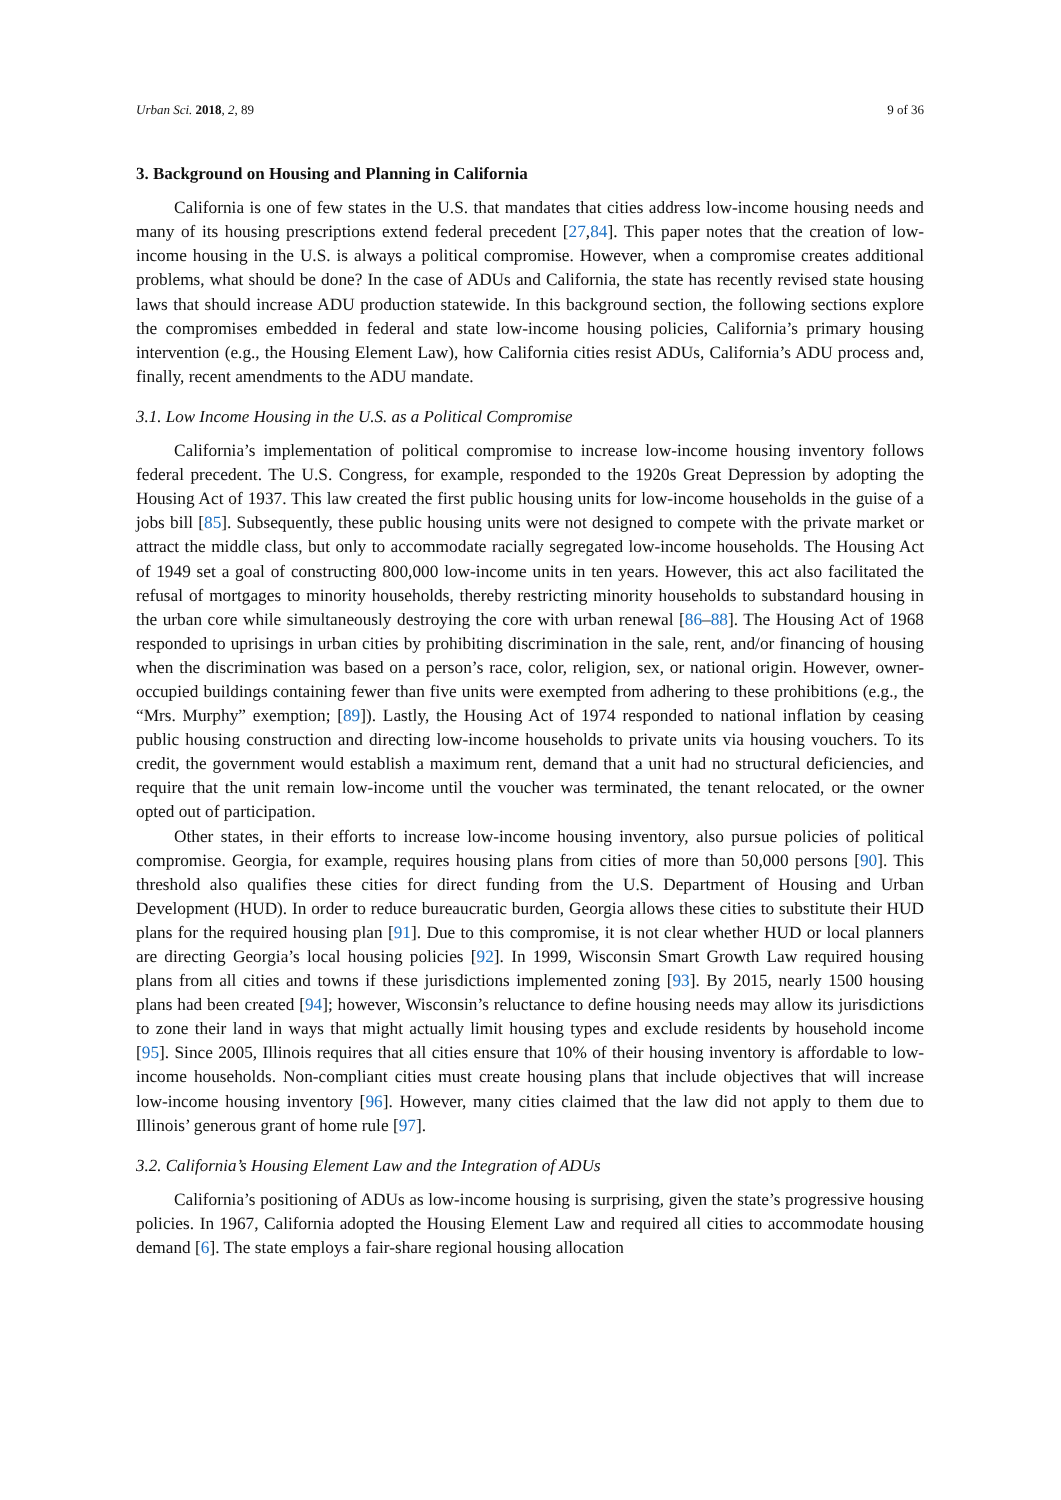Urban Sci. 2018, 2, 89 9 of 36
3. Background on Housing and Planning in California
California is one of few states in the U.S. that mandates that cities address low-income housing needs and many of its housing prescriptions extend federal precedent [27,84]. This paper notes that the creation of low-income housing in the U.S. is always a political compromise. However, when a compromise creates additional problems, what should be done? In the case of ADUs and California, the state has recently revised state housing laws that should increase ADU production statewide. In this background section, the following sections explore the compromises embedded in federal and state low-income housing policies, California’s primary housing intervention (e.g., the Housing Element Law), how California cities resist ADUs, California’s ADU process and, finally, recent amendments to the ADU mandate.
3.1. Low Income Housing in the U.S. as a Political Compromise
California’s implementation of political compromise to increase low-income housing inventory follows federal precedent. The U.S. Congress, for example, responded to the 1920s Great Depression by adopting the Housing Act of 1937. This law created the first public housing units for low-income households in the guise of a jobs bill [85]. Subsequently, these public housing units were not designed to compete with the private market or attract the middle class, but only to accommodate racially segregated low-income households. The Housing Act of 1949 set a goal of constructing 800,000 low-income units in ten years. However, this act also facilitated the refusal of mortgages to minority households, thereby restricting minority households to substandard housing in the urban core while simultaneously destroying the core with urban renewal [86–88]. The Housing Act of 1968 responded to uprisings in urban cities by prohibiting discrimination in the sale, rent, and/or financing of housing when the discrimination was based on a person’s race, color, religion, sex, or national origin. However, owner-occupied buildings containing fewer than five units were exempted from adhering to these prohibitions (e.g., the “Mrs. Murphy” exemption; [89]). Lastly, the Housing Act of 1974 responded to national inflation by ceasing public housing construction and directing low-income households to private units via housing vouchers. To its credit, the government would establish a maximum rent, demand that a unit had no structural deficiencies, and require that the unit remain low-income until the voucher was terminated, the tenant relocated, or the owner opted out of participation.
Other states, in their efforts to increase low-income housing inventory, also pursue policies of political compromise. Georgia, for example, requires housing plans from cities of more than 50,000 persons [90]. This threshold also qualifies these cities for direct funding from the U.S. Department of Housing and Urban Development (HUD). In order to reduce bureaucratic burden, Georgia allows these cities to substitute their HUD plans for the required housing plan [91]. Due to this compromise, it is not clear whether HUD or local planners are directing Georgia’s local housing policies [92]. In 1999, Wisconsin Smart Growth Law required housing plans from all cities and towns if these jurisdictions implemented zoning [93]. By 2015, nearly 1500 housing plans had been created [94]; however, Wisconsin’s reluctance to define housing needs may allow its jurisdictions to zone their land in ways that might actually limit housing types and exclude residents by household income [95]. Since 2005, Illinois requires that all cities ensure that 10% of their housing inventory is affordable to low-income households. Non-compliant cities must create housing plans that include objectives that will increase low-income housing inventory [96]. However, many cities claimed that the law did not apply to them due to Illinois’ generous grant of home rule [97].
3.2. California’s Housing Element Law and the Integration of ADUs
California’s positioning of ADUs as low-income housing is surprising, given the state’s progressive housing policies. In 1967, California adopted the Housing Element Law and required all cities to accommodate housing demand [6]. The state employs a fair-share regional housing allocation